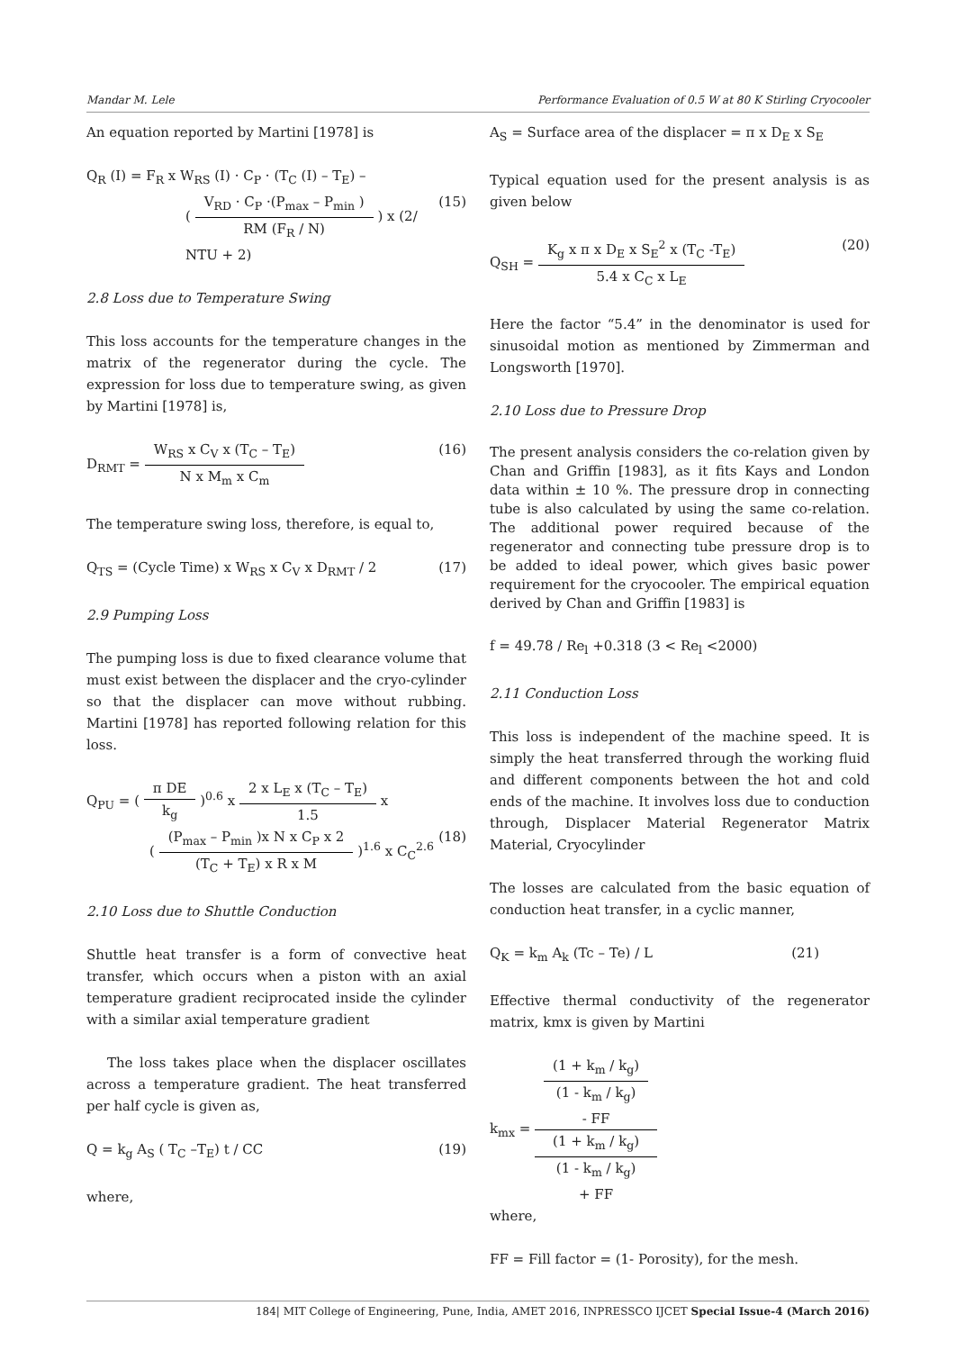Mandar M. Lele Performance Evaluation of 0.5 W at 80 K Stirling Cryocooler
An equation reported by Martini [1978] is
Q<sub>R</sub> (I) = F<sub>R</sub> x W<sub>RS</sub> (I) · C<sub>P</sub> · (T<sub>C</sub> (I) – T<sub>E</sub>) –
( V<sub>RD</sub> · C<sub>P</sub> ·(P<sub>max</sub> – P<sub>min</sub> ) RM (F<sub>R</sub> / N) ) x (2/ NTU + 2) (15)
2.8 Loss due to Temperature Swing
This loss accounts for the temperature changes in the matrix of the regenerator during the cycle. The expression for loss due to temperature swing, as given by Martini [1978] is,
D<sub>RMT</sub> = W<sub>RS</sub> x C<sub>V</sub> x (T<sub>C</sub> – T<sub>E</sub>) N x M<sub>m</sub> x C<sub>m</sub> (16)
The temperature swing loss, therefore, is equal to,
Q<sub>TS</sub> = (Cycle Time) x W<sub>RS</sub> x C<sub>V</sub> x D<sub>RMT</sub> / 2 (17)
2.9 Pumping Loss
The pumping loss is due to fixed clearance volume that must exist between the displacer and the cryo-cylinder so that the displacer can move without rubbing. Martini [1978] has reported following relation for this loss.
Q<sub>PU</sub> = ( π DE k<sub>g</sub> )<sup>0.6</sup> x 2 x L<sub>E</sub> x (T<sub>C</sub> – T<sub>E</sub>) 1.5 x
( (P<sub>max</sub> – P<sub>min</sub> )x N x C<sub>P</sub> x 2 (T<sub>C</sub> + T<sub>E</sub>) x R x M )<sup>1.6</sup> x C<sub>C</sub><sup>2.6</sup> (18)
2.10 Loss due to Shuttle Conduction
Shuttle heat transfer is a form of convective heat transfer, which occurs when a piston with an axial temperature gradient reciprocated inside the cylinder with a similar axial temperature gradient
The loss takes place when the displacer oscillates across a temperature gradient. The heat transferred per half cycle is given as,
Q = k<sub>g</sub> A<sub>S</sub> ( T<sub>C</sub> –T<sub>E</sub>) t / CC (19)
where,
A<sub>S</sub> = Surface area of the displacer = π x D<sub>E</sub> x S<sub>E</sub>
Typical equation used for the present analysis is as given below
Q<sub>SH</sub> = K<sub>g</sub> x π x D<sub>E</sub> x S<sub>E</sub><sup>2</sup> x (T<sub>C</sub> -T<sub>E</sub>) 5.4 x C<sub>C</sub> x L<sub>E</sub> (20)
Here the factor “5.4” in the denominator is used for sinusoidal motion as mentioned by Zimmerman and Longsworth [1970].
2.10 Loss due to Pressure Drop
The present analysis considers the co-relation given by Chan and Griffin [1983], as it fits Kays and London data within ± 10 %. The pressure drop in connecting tube is also calculated by using the same co-relation. The additional power required because of the regenerator and connecting tube pressure drop is to be added to ideal power, which gives basic power requirement for the cryocooler. The empirical equation derived by Chan and Griffin [1983] is
f = 49.78 / Re<sub>l</sub> +0.318 (3 < Re<sub>l</sub> <2000)
2.11 Conduction Loss
This loss is independent of the machine speed. It is simply the heat transferred through the working fluid and different components between the hot and cold ends of the machine. It involves loss due to conduction through, Displacer Material Regenerator Matrix Material, Cryocylinder
The losses are calculated from the basic equation of conduction heat transfer, in a cyclic manner,
Q<sub>K</sub> = k<sub>m</sub> A<sub>k</sub> (Tc – Te) / L (21)
Effective thermal conductivity of the regenerator matrix, kmx is given by Martini
k<sub>mx</sub> = (1 + k<sub>m</sub> / k<sub>g</sub>)
(1 - k<sub>m</sub> / k<sub>g</sub>)
- FF (1 + k<sub>m</sub> / k<sub>g</sub>)
(1 - k<sub>m</sub> / k<sub>g</sub>)
+ FF
where,
FF = Fill factor = (1- Porosity), for the mesh.
184| MIT College of Engineering, Pune, India, AMET 2016, INPRESSCO IJCET Special Issue-4 (March 2016)